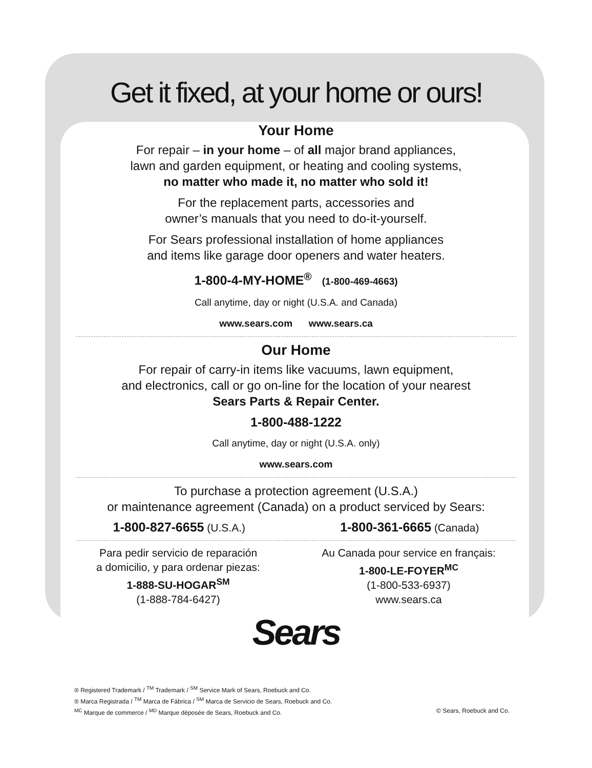Get it fixed, at your home or ours!
Your Home
For repair – in your home – of all major brand appliances,
lawn and garden equipment, or heating and cooling systems,
no matter who made it, no matter who sold it!
For the replacement parts, accessories and
owner’s manuals that you need to do-it-yourself.
For Sears professional installation of home appliances
and items like garage door openers and water heaters.
1-800-4-MY-HOME<sup>®</sup> (1-800-469-4663)
Call anytime, day or night (U.S.A. and Canada)
www.sears.com www.sears.ca
Our Home
For repair of carry-in items like vacuums, lawn equipment,
and electronics, call or go on-line for the location of your nearest
Sears Parts & Repair Center.
1-800-488-1222
Call anytime, day or night (U.S.A. only)
www.sears.com
To purchase a protection agreement (U.S.A.)
or maintenance agreement (Canada) on a product serviced by Sears:
1-800-827-6655 (U.S.A.)
1-800-361-6665 (Canada)
Para pedir servicio de reparación
a domicilio, y para ordenar piezas:
1-888-SU-HOGAR<sup>SM</sup>
(1-888-784-6427)
Au Canada pour service en français:
1-800-LE-FOYER<sup>MC</sup>
(1-800-533-6937)
www.sears.ca
Sears
® Registered Trademark / <sup>TM</sup> Trademark / <sup>SM</sup> Service Mark of Sears, Roebuck and Co.
® Marca Registrada / <sup>TM</sup> Marca de Fábrica / <sup>SM</sup> Marca de Servicio de Sears, Roebuck and Co.
<sup>MC</sup> Marque de commerce / <sup>MD</sup> Marque déposée de Sears, Roebuck and Co. © Sears, Roebuck and Co.